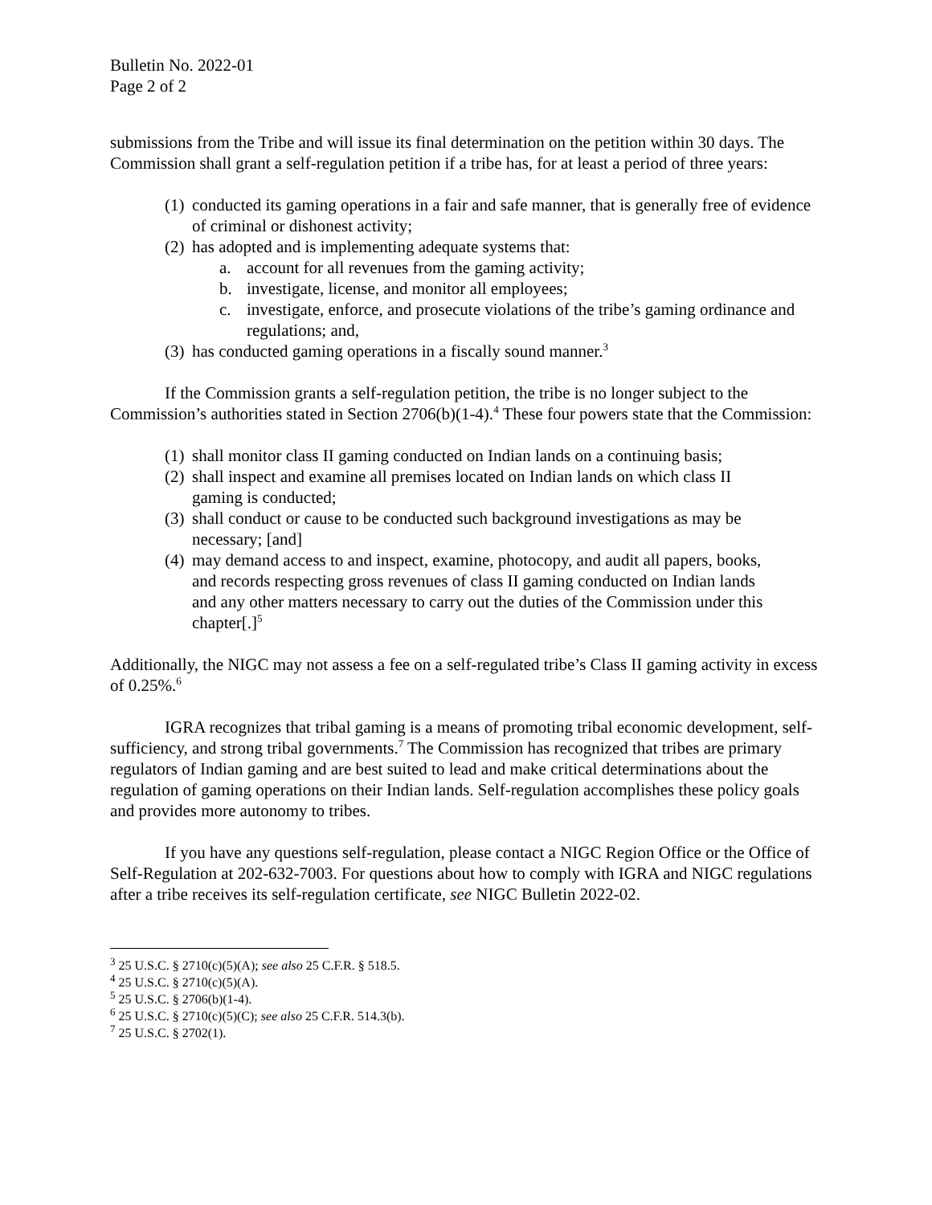Bulletin No. 2022-01
Page 2 of 2
submissions from the Tribe and will issue its final determination on the petition within 30 days. The Commission shall grant a self-regulation petition if a tribe has, for at least a period of three years:
(1) conducted its gaming operations in a fair and safe manner, that is generally free of evidence of criminal or dishonest activity;
(2) has adopted and is implementing adequate systems that:
a. account for all revenues from the gaming activity;
b. investigate, license, and monitor all employees;
c. investigate, enforce, and prosecute violations of the tribe’s gaming ordinance and regulations; and,
(3) has conducted gaming operations in a fiscally sound manner.<sup>3</sup>
If the Commission grants a self-regulation petition, the tribe is no longer subject to the Commission’s authorities stated in Section 2706(b)(1-4).<sup>4</sup> These four powers state that the Commission:
(1) shall monitor class II gaming conducted on Indian lands on a continuing basis;
(2) shall inspect and examine all premises located on Indian lands on which class II gaming is conducted;
(3) shall conduct or cause to be conducted such background investigations as may be necessary; [and]
(4) may demand access to and inspect, examine, photocopy, and audit all papers, books, and records respecting gross revenues of class II gaming conducted on Indian lands and any other matters necessary to carry out the duties of the Commission under this chapter[.]<sup>5</sup>
Additionally, the NIGC may not assess a fee on a self-regulated tribe’s Class II gaming activity in excess of 0.25%.<sup>6</sup>
IGRA recognizes that tribal gaming is a means of promoting tribal economic development, self-sufficiency, and strong tribal governments.<sup>7</sup> The Commission has recognized that tribes are primary regulators of Indian gaming and are best suited to lead and make critical determinations about the regulation of gaming operations on their Indian lands. Self-regulation accomplishes these policy goals and provides more autonomy to tribes.
If you have any questions self-regulation, please contact a NIGC Region Office or the Office of Self-Regulation at 202-632-7003. For questions about how to comply with IGRA and NIGC regulations after a tribe receives its self-regulation certificate, see NIGC Bulletin 2022-02.
<sup>3</sup> 25 U.S.C. § 2710(c)(5)(A); see also 25 C.F.R. § 518.5.
<sup>4</sup> 25 U.S.C. § 2710(c)(5)(A).
<sup>5</sup> 25 U.S.C. § 2706(b)(1-4).
<sup>6</sup> 25 U.S.C. § 2710(c)(5)(C); see also 25 C.F.R. 514.3(b).
<sup>7</sup> 25 U.S.C. § 2702(1).